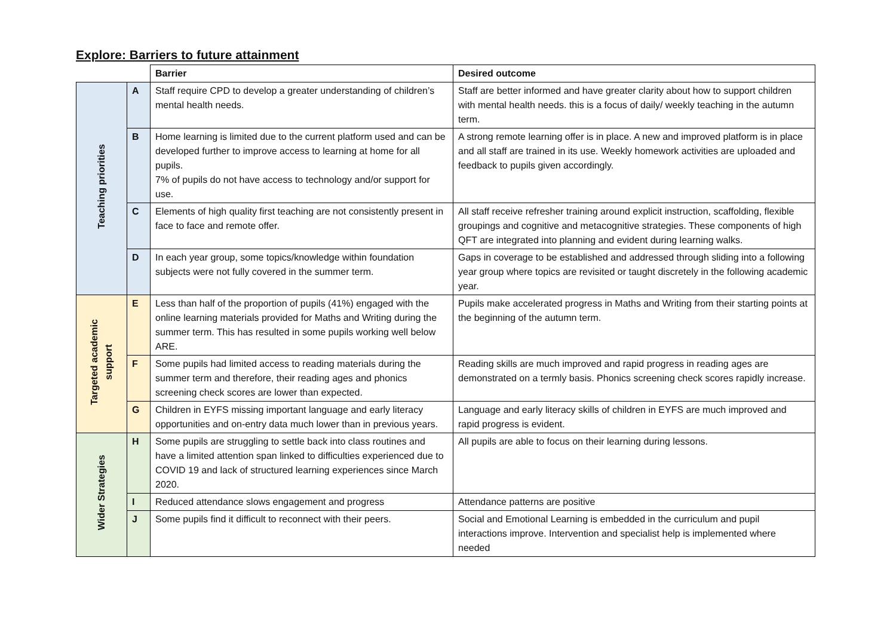Explore: Barriers to future attainment
| | | Barrier | Desired outcome |
| --- | --- | --- | --- |
| Teaching priorities | A | Staff require CPD to develop a greater understanding of children’s mental health needs. | Staff are better informed and have greater clarity about how to support children with mental health needs. this is a focus of daily/ weekly teaching in the autumn term. |
| | B | Home learning is limited due to the current platform used and can be developed further to improve access to learning at home for all pupils. 7% of pupils do not have access to technology and/or support for use. | A strong remote learning offer is in place. A new and improved platform is in place and all staff are trained in its use. Weekly homework activities are uploaded and feedback to pupils given accordingly. |
| | C | Elements of high quality first teaching are not consistently present in face to face and remote offer. | All staff receive refresher training around explicit instruction, scaffolding, flexible groupings and cognitive and metacognitive strategies. These components of high QFT are integrated into planning and evident during learning walks. |
| | D | In each year group, some topics/knowledge within foundation subjects were not fully covered in the summer term. | Gaps in coverage to be established and addressed through sliding into a following year group where topics are revisited or taught discretely in the following academic year. |
| Targeted academic support | E | Less than half of the proportion of pupils (41%) engaged with the online learning materials provided for Maths and Writing during the summer term. This has resulted in some pupils working well below ARE. | Pupils make accelerated progress in Maths and Writing from their starting points at the beginning of the autumn term. |
| | F | Some pupils had limited access to reading materials during the summer term and therefore, their reading ages and phonics screening check scores are lower than expected. | Reading skills are much improved and rapid progress in reading ages are demonstrated on a termly basis. Phonics screening check scores rapidly increase. |
| | G | Children in EYFS missing important language and early literacy opportunities and on-entry data much lower than in previous years. | Language and early literacy skills of children in EYFS are much improved and rapid progress is evident. |
| Wider Strategies | H | Some pupils are struggling to settle back into class routines and have a limited attention span linked to difficulties experienced due to COVID 19 and lack of structured learning experiences since March 2020. | All pupils are able to focus on their learning during lessons. |
| | I | Reduced attendance slows engagement and progress | Attendance patterns are positive |
| | J | Some pupils find it difficult to reconnect with their peers. | Social and Emotional Learning is embedded in the curriculum and pupil interactions improve. Intervention and specialist help is implemented where needed |